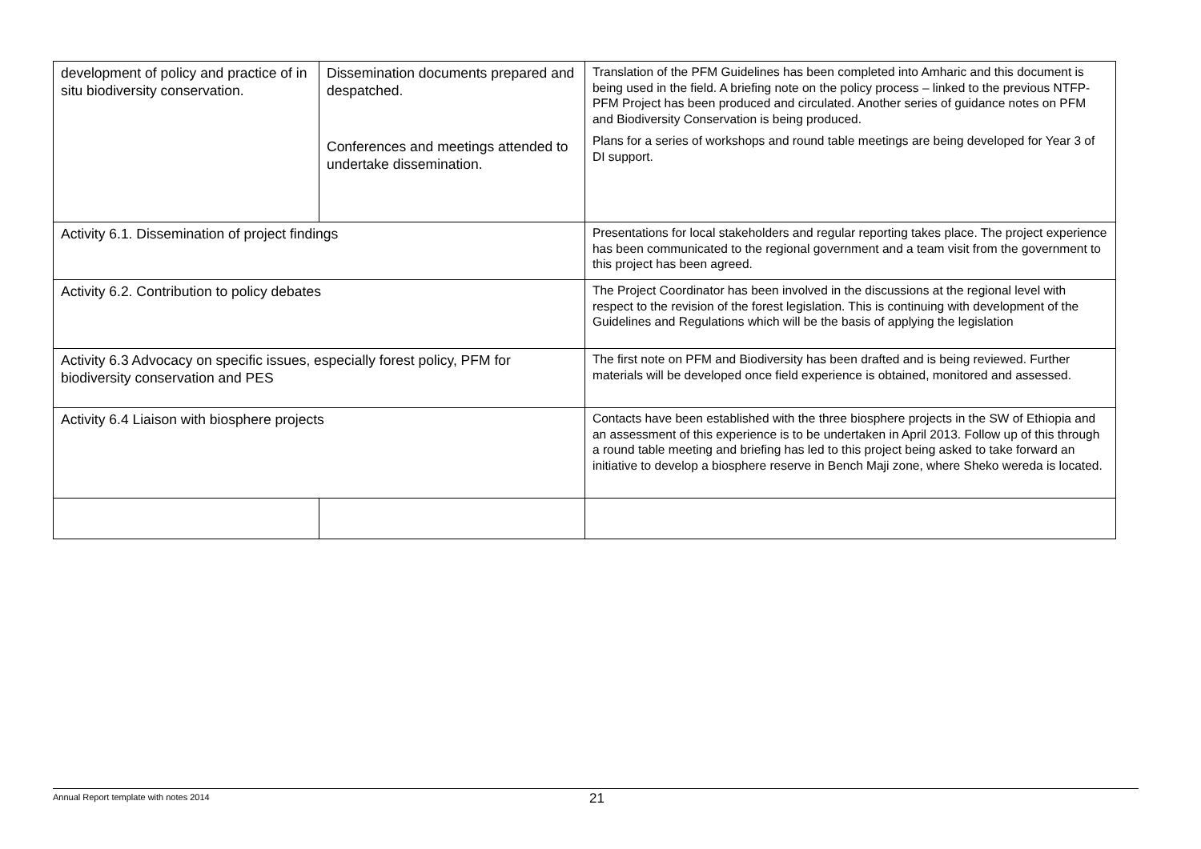| development of policy and practice of in situ biodiversity conservation. | Dissemination documents prepared and despatched. Conferences and meetings attended to undertake dissemination. | Translation of the PFM Guidelines has been completed into Amharic and this document is being used in the field. A briefing note on the policy process – linked to the previous NTFP-PFM Project has been produced and circulated. Another series of guidance notes on PFM and Biodiversity Conservation is being produced. Plans for a series of workshops and round table meetings are being developed for Year 3 of DI support. |
| Activity 6.1. Dissemination of project findings | | Presentations for local stakeholders and regular reporting takes place. The project experience has been communicated to the regional government and a team visit from the government to this project has been agreed. |
| Activity 6.2. Contribution to policy debates | | The Project Coordinator has been involved in the discussions at the regional level with respect to the revision of the forest legislation. This is continuing with development of the Guidelines and Regulations which will be the basis of applying the legislation |
| Activity 6.3 Advocacy on specific issues, especially forest policy, PFM for biodiversity conservation and PES | | The first note on PFM and Biodiversity has been drafted and is being reviewed. Further materials will be developed once field experience is obtained, monitored and assessed. |
| Activity 6.4 Liaison with biosphere projects | | Contacts have been established with the three biosphere projects in the SW of Ethiopia and an assessment of this experience is to be undertaken in April 2013. Follow up of this through a round table meeting and briefing has led to this project being asked to take forward an initiative to develop a biosphere reserve in Bench Maji zone, where Sheko wereda is located. |
Annual Report template with notes 2014
21